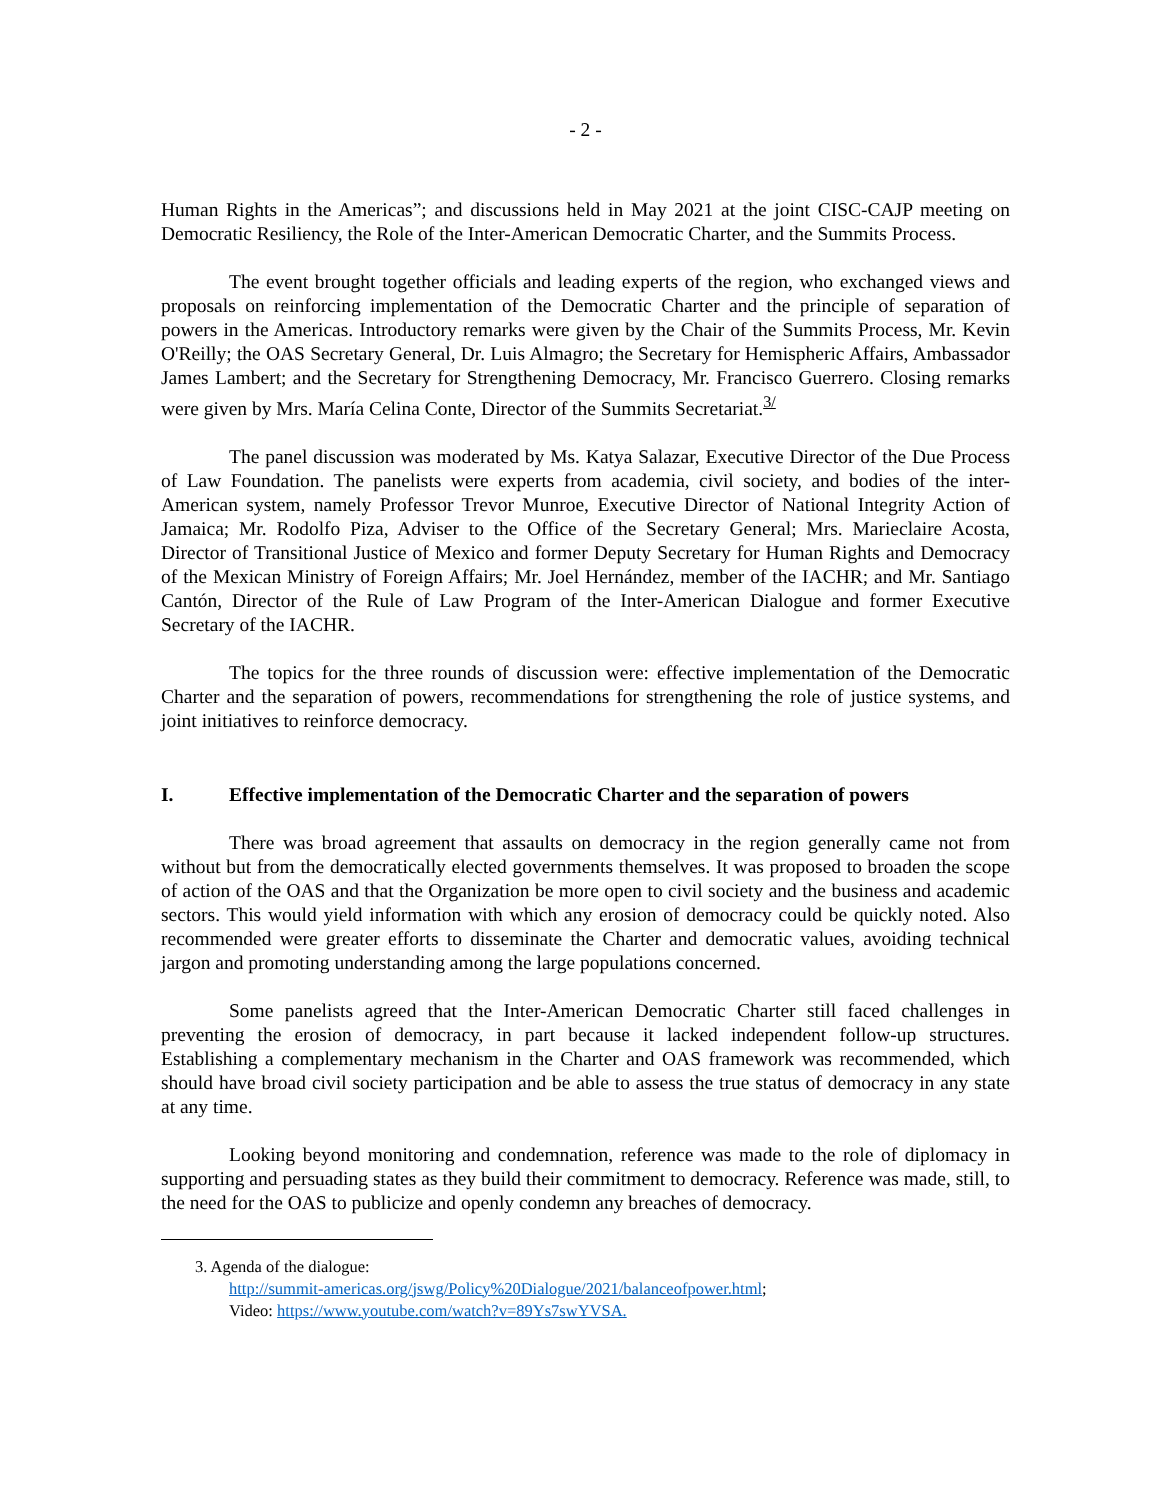- 2 -
Human Rights in the Americas”; and discussions held in May 2021 at the joint CISC-CAJP meeting on Democratic Resiliency, the Role of the Inter-American Democratic Charter, and the Summits Process.
The event brought together officials and leading experts of the region, who exchanged views and proposals on reinforcing implementation of the Democratic Charter and the principle of separation of powers in the Americas. Introductory remarks were given by the Chair of the Summits Process, Mr. Kevin O'Reilly; the OAS Secretary General, Dr. Luis Almagro; the Secretary for Hemispheric Affairs, Ambassador James Lambert; and the Secretary for Strengthening Democracy, Mr. Francisco Guerrero. Closing remarks were given by Mrs. María Celina Conte, Director of the Summits Secretariat.<sup>3/</sup>
The panel discussion was moderated by Ms. Katya Salazar, Executive Director of the Due Process of Law Foundation. The panelists were experts from academia, civil society, and bodies of the inter-American system, namely Professor Trevor Munroe, Executive Director of National Integrity Action of Jamaica; Mr. Rodolfo Piza, Adviser to the Office of the Secretary General; Mrs. Marieclaire Acosta, Director of Transitional Justice of Mexico and former Deputy Secretary for Human Rights and Democracy of the Mexican Ministry of Foreign Affairs; Mr. Joel Hernández, member of the IACHR; and Mr. Santiago Cantón, Director of the Rule of Law Program of the Inter-American Dialogue and former Executive Secretary of the IACHR.
The topics for the three rounds of discussion were: effective implementation of the Democratic Charter and the separation of powers, recommendations for strengthening the role of justice systems, and joint initiatives to reinforce democracy.
I. Effective implementation of the Democratic Charter and the separation of powers
There was broad agreement that assaults on democracy in the region generally came not from without but from the democratically elected governments themselves. It was proposed to broaden the scope of action of the OAS and that the Organization be more open to civil society and the business and academic sectors. This would yield information with which any erosion of democracy could be quickly noted. Also recommended were greater efforts to disseminate the Charter and democratic values, avoiding technical jargon and promoting understanding among the large populations concerned.
Some panelists agreed that the Inter-American Democratic Charter still faced challenges in preventing the erosion of democracy, in part because it lacked independent follow-up structures. Establishing a complementary mechanism in the Charter and OAS framework was recommended, which should have broad civil society participation and be able to assess the true status of democracy in any state at any time.
Looking beyond monitoring and condemnation, reference was made to the role of diplomacy in supporting and persuading states as they build their commitment to democracy. Reference was made, still, to the need for the OAS to publicize and openly condemn any breaches of democracy.
3. Agenda of the dialogue:
http://summit-americas.org/jswg/Policy%20Dialogue/2021/balanceofpower.html;
Video: https://www.youtube.com/watch?v=89Ys7swYVSA.